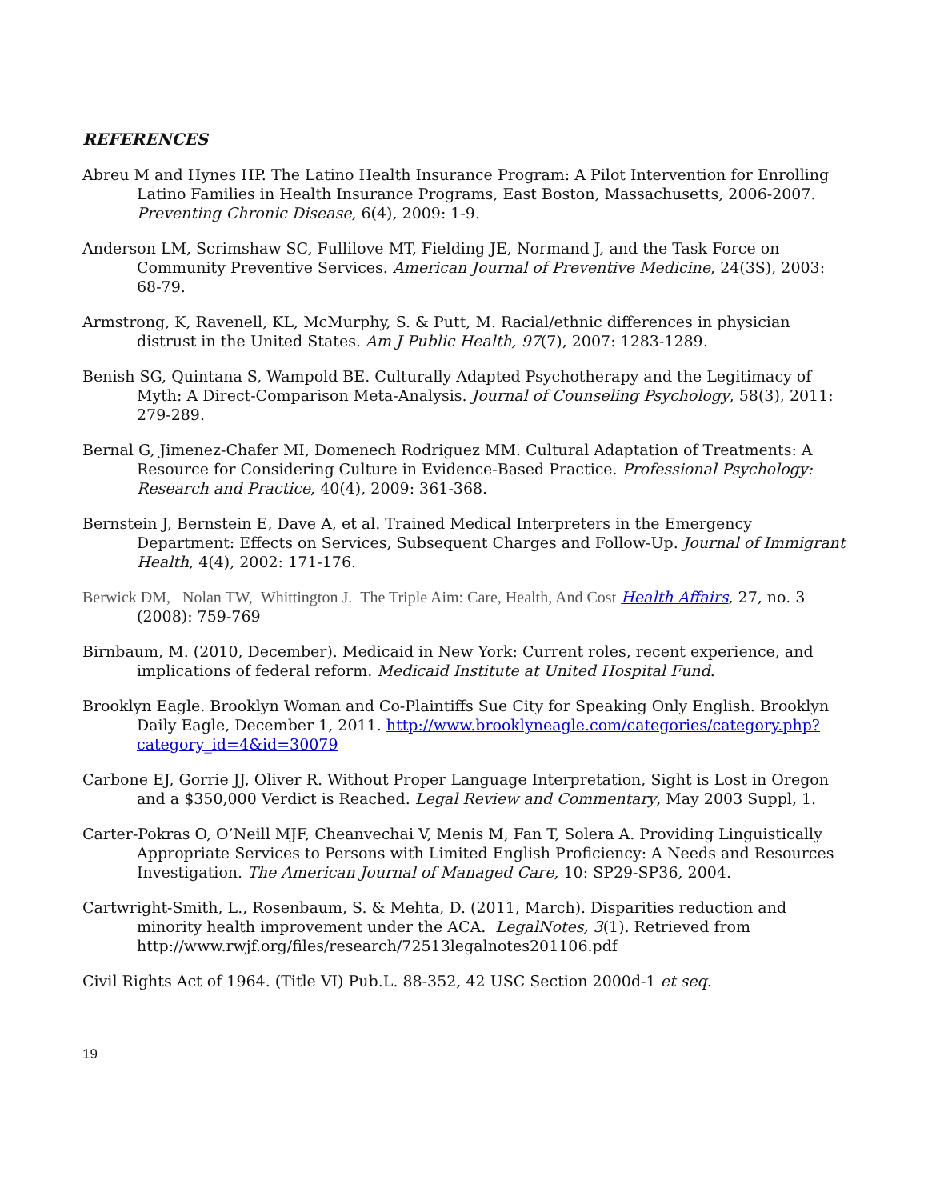REFERENCES
Abreu M and Hynes HP. The Latino Health Insurance Program: A Pilot Intervention for Enrolling Latino Families in Health Insurance Programs, East Boston, Massachusetts, 2006-2007. Preventing Chronic Disease, 6(4), 2009: 1-9.
Anderson LM, Scrimshaw SC, Fullilove MT, Fielding JE, Normand J, and the Task Force on Community Preventive Services. American Journal of Preventive Medicine, 24(3S), 2003: 68-79.
Armstrong, K, Ravenell, KL, McMurphy, S. & Putt, M. Racial/ethnic differences in physician distrust in the United States. Am J Public Health, 97(7), 2007: 1283-1289.
Benish SG, Quintana S, Wampold BE. Culturally Adapted Psychotherapy and the Legitimacy of Myth: A Direct-Comparison Meta-Analysis. Journal of Counseling Psychology, 58(3), 2011: 279-289.
Bernal G, Jimenez-Chafer MI, Domenech Rodriguez MM. Cultural Adaptation of Treatments: A Resource for Considering Culture in Evidence-Based Practice. Professional Psychology: Research and Practice, 40(4), 2009: 361-368.
Bernstein J, Bernstein E, Dave A, et al. Trained Medical Interpreters in the Emergency Department: Effects on Services, Subsequent Charges and Follow-Up. Journal of Immigrant Health, 4(4), 2002: 171-176.
Berwick DM, Nolan TW, Whittington J. The Triple Aim: Care, Health, And Cost Health Affairs, 27, no. 3 (2008): 759-769
Birnbaum, M. (2010, December). Medicaid in New York: Current roles, recent experience, and implications of federal reform. Medicaid Institute at United Hospital Fund.
Brooklyn Eagle. Brooklyn Woman and Co-Plaintiffs Sue City for Speaking Only English. Brooklyn Daily Eagle, December 1, 2011. http://www.brooklyneagle.com/categories/category.php?category_id=4&id=30079
Carbone EJ, Gorrie JJ, Oliver R. Without Proper Language Interpretation, Sight is Lost in Oregon and a $350,000 Verdict is Reached. Legal Review and Commentary, May 2003 Suppl, 1.
Carter-Pokras O, O’Neill MJF, Cheanvechai V, Menis M, Fan T, Solera A. Providing Linguistically Appropriate Services to Persons with Limited English Proficiency: A Needs and Resources Investigation. The American Journal of Managed Care, 10: SP29-SP36, 2004.
Cartwright-Smith, L., Rosenbaum, S. & Mehta, D. (2011, March). Disparities reduction and minority health improvement under the ACA. LegalNotes, 3(1). Retrieved from http://www.rwjf.org/files/research/72513legalnotes201106.pdf
Civil Rights Act of 1964. (Title VI) Pub.L. 88-352, 42 USC Section 2000d-1 et seq.
19